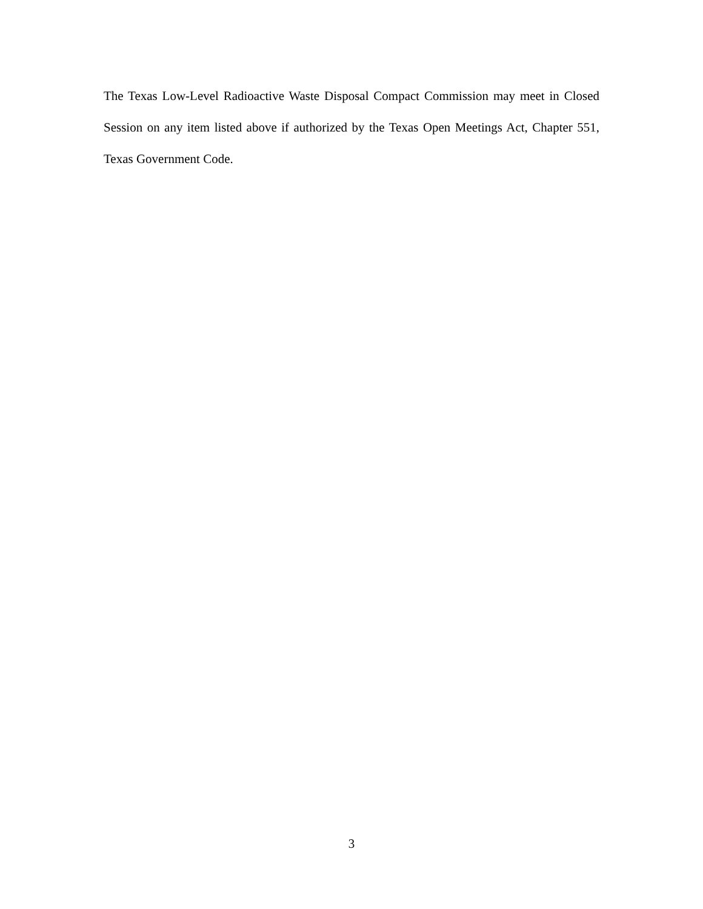The Texas Low-Level Radioactive Waste Disposal Compact Commission may meet in Closed Session on any item listed above if authorized by the Texas Open Meetings Act, Chapter 551, Texas Government Code.
3